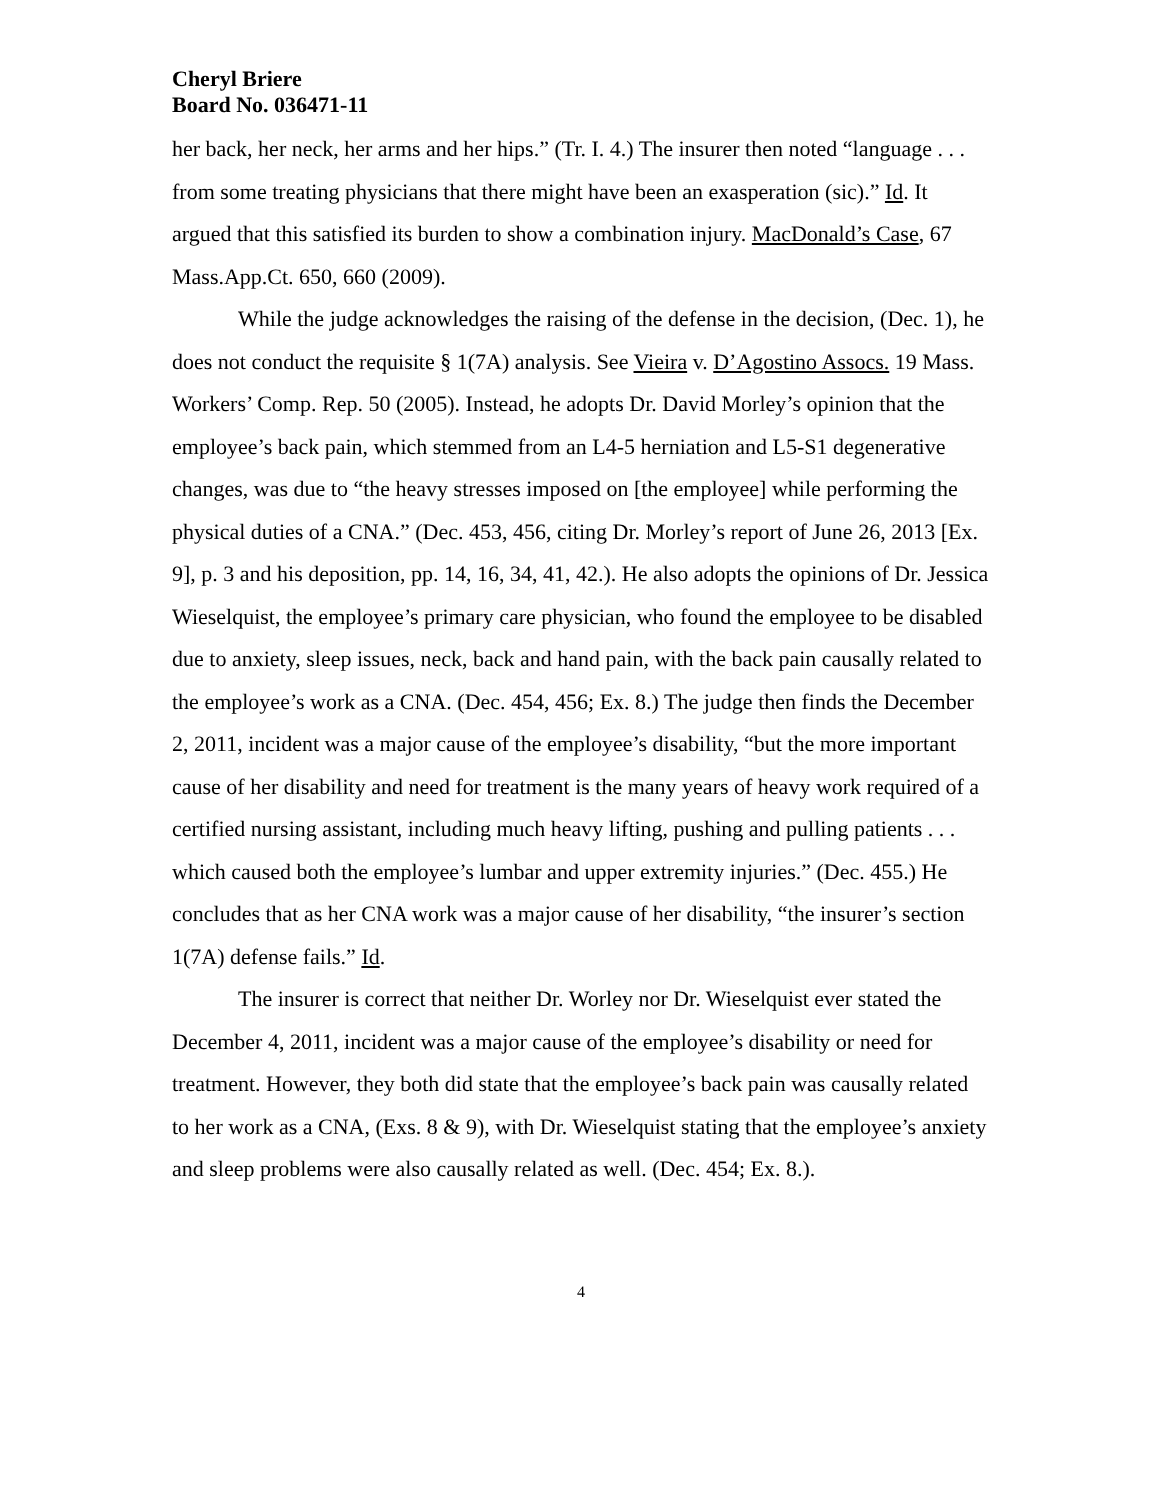Cheryl Briere
Board No. 036471-11
her back, her neck, her arms and her hips.” (Tr. I. 4.) The insurer then noted “language . . . from some treating physicians that there might have been an exasperation (sic).” Id. It argued that this satisfied its burden to show a combination injury. MacDonald’s Case, 67 Mass.App.Ct. 650, 660 (2009).
While the judge acknowledges the raising of the defense in the decision, (Dec. 1), he does not conduct the requisite § 1(7A) analysis. See Vieira v. D’Agostino Assocs. 19 Mass. Workers’ Comp. Rep. 50 (2005). Instead, he adopts Dr. David Morley’s opinion that the employee’s back pain, which stemmed from an L4-5 herniation and L5-S1 degenerative changes, was due to “the heavy stresses imposed on [the employee] while performing the physical duties of a CNA.” (Dec. 453, 456, citing Dr. Morley’s report of June 26, 2013 [Ex. 9], p. 3 and his deposition, pp. 14, 16, 34, 41, 42.). He also adopts the opinions of Dr. Jessica Wieselquist, the employee’s primary care physician, who found the employee to be disabled due to anxiety, sleep issues, neck, back and hand pain, with the back pain causally related to the employee’s work as a CNA. (Dec. 454, 456; Ex. 8.) The judge then finds the December 2, 2011, incident was a major cause of the employee’s disability, “but the more important cause of her disability and need for treatment is the many years of heavy work required of a certified nursing assistant, including much heavy lifting, pushing and pulling patients . . . which caused both the employee’s lumbar and upper extremity injuries.” (Dec. 455.) He concludes that as her CNA work was a major cause of her disability, “the insurer’s section 1(7A) defense fails.” Id.
The insurer is correct that neither Dr. Worley nor Dr. Wieselquist ever stated the December 4, 2011, incident was a major cause of the employee’s disability or need for treatment. However, they both did state that the employee’s back pain was causally related to her work as a CNA, (Exs. 8 & 9), with Dr. Wieselquist stating that the employee’s anxiety and sleep problems were also causally related as well. (Dec. 454; Ex. 8.).
4